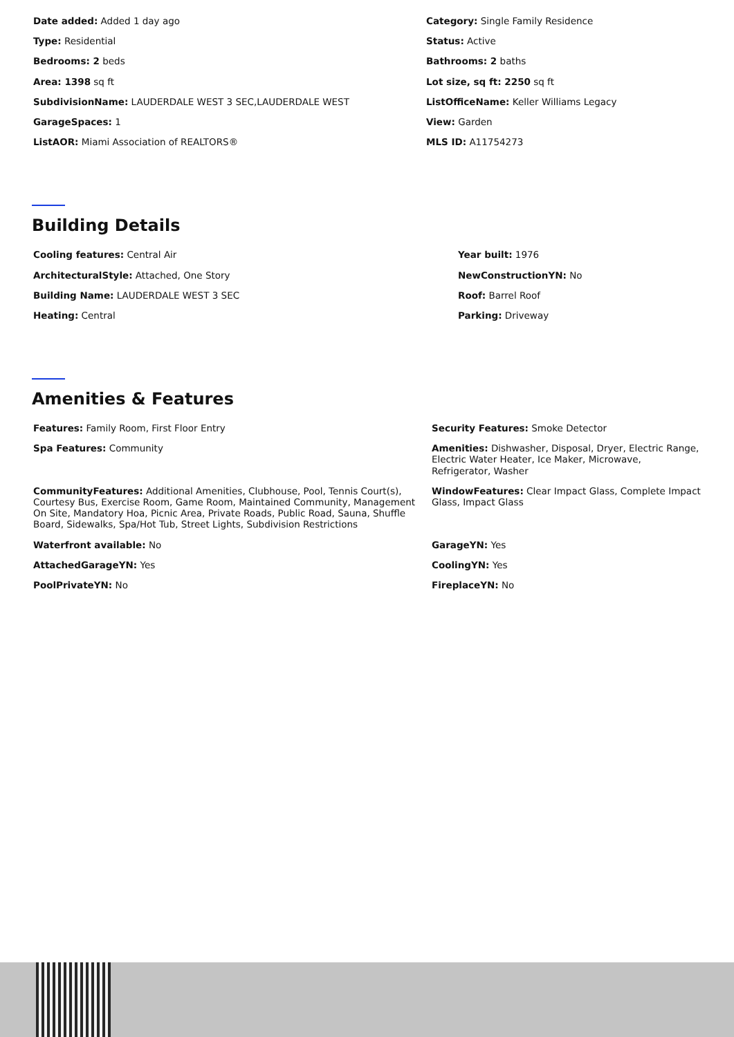Date added: Added 1 day ago
Category: Single Family Residence
Type: Residential
Status: Active
Bedrooms: 2 beds
Bathrooms: 2 baths
Area: 1398 sq ft
Lot size, sq ft: 2250 sq ft
SubdivisionName: LAUDERDALE WEST 3 SEC,LAUDERDALE WEST
ListOfficeName: Keller Williams Legacy
GarageSpaces: 1
View: Garden
ListAOR: Miami Association of REALTORS®
MLS ID: A11754273
Building Details
Cooling features: Central Air
Year built: 1976
ArchitecturalStyle: Attached, One Story
NewConstructionYN: No
Building Name: LAUDERDALE WEST 3 SEC
Roof: Barrel Roof
Heating: Central
Parking: Driveway
Amenities & Features
Features: Family Room, First Floor Entry
Security Features: Smoke Detector
Spa Features: Community
Amenities: Dishwasher, Disposal, Dryer, Electric Range, Electric Water Heater, Ice Maker, Microwave, Refrigerator, Washer
CommunityFeatures: Additional Amenities, Clubhouse, Pool, Tennis Court(s), Courtesy Bus, Exercise Room, Game Room, Maintained Community, Management On Site, Mandatory Hoa, Picnic Area, Private Roads, Public Road, Sauna, Shuffle Board, Sidewalks, Spa/Hot Tub, Street Lights, Subdivision Restrictions
WindowFeatures: Clear Impact Glass, Complete Impact Glass, Impact Glass
Waterfront available: No
GarageYN: Yes
AttachedGarageYN: Yes
CoolingYN: Yes
PoolPrivateYN: No
FireplaceYN: No